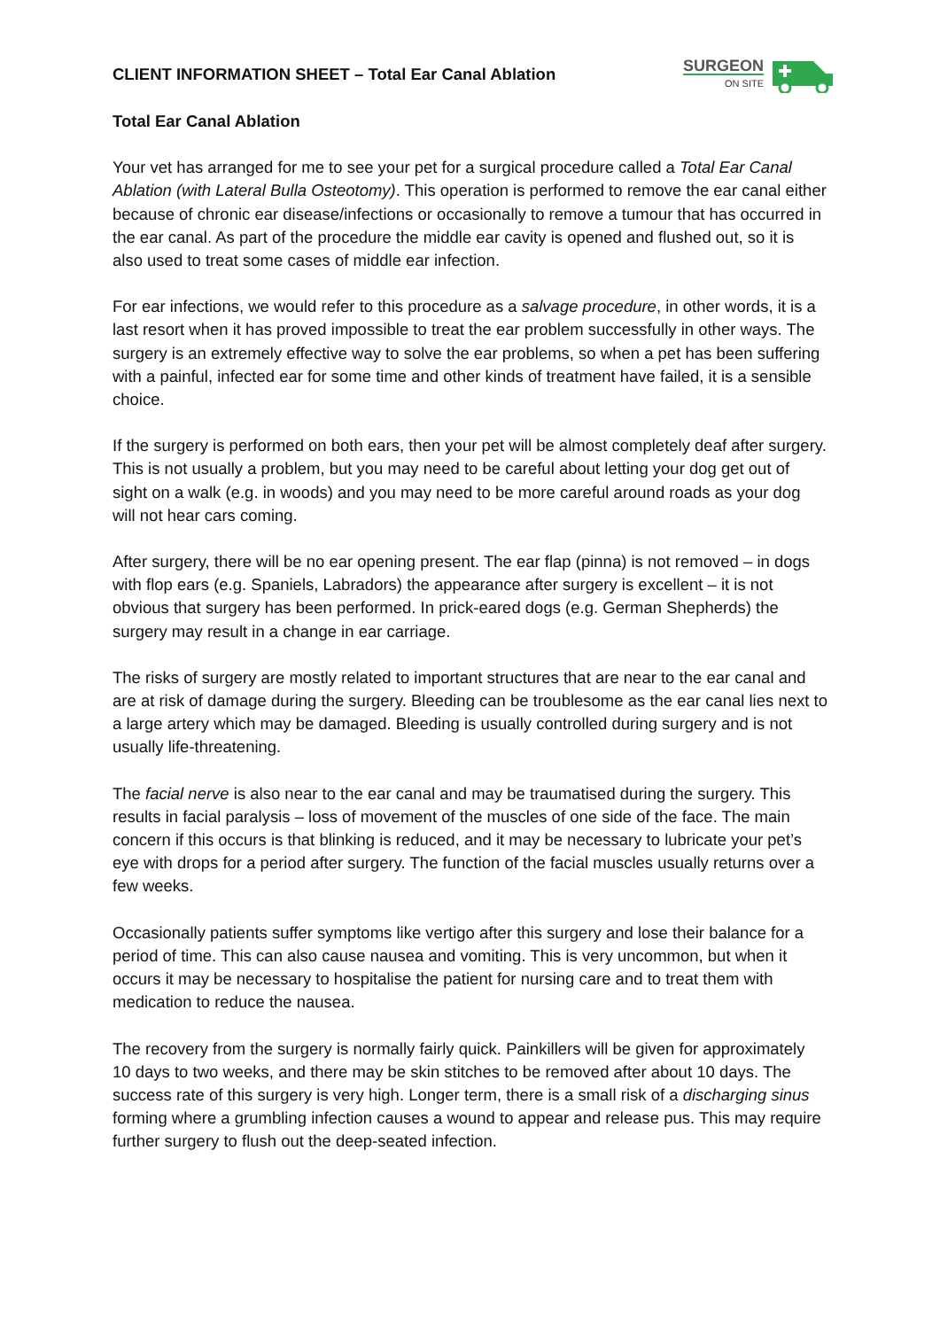CLIENT INFORMATION SHEET – Total Ear Canal Ablation
SURGEON
ON SITE
Total Ear Canal Ablation
Your vet has arranged for me to see your pet for a surgical procedure called a Total Ear Canal Ablation (with Lateral Bulla Osteotomy). This operation is performed to remove the ear canal either because of chronic ear disease/infections or occasionally to remove a tumour that has occurred in the ear canal. As part of the procedure the middle ear cavity is opened and flushed out, so it is also used to treat some cases of middle ear infection.
For ear infections, we would refer to this procedure as a salvage procedure, in other words, it is a last resort when it has proved impossible to treat the ear problem successfully in other ways. The surgery is an extremely effective way to solve the ear problems, so when a pet has been suffering with a painful, infected ear for some time and other kinds of treatment have failed, it is a sensible choice.
If the surgery is performed on both ears, then your pet will be almost completely deaf after surgery. This is not usually a problem, but you may need to be careful about letting your dog get out of sight on a walk (e.g. in woods) and you may need to be more careful around roads as your dog will not hear cars coming.
After surgery, there will be no ear opening present. The ear flap (pinna) is not removed – in dogs with flop ears (e.g. Spaniels, Labradors) the appearance after surgery is excellent – it is not obvious that surgery has been performed. In prick-eared dogs (e.g. German Shepherds) the surgery may result in a change in ear carriage.
The risks of surgery are mostly related to important structures that are near to the ear canal and are at risk of damage during the surgery. Bleeding can be troublesome as the ear canal lies next to a large artery which may be damaged. Bleeding is usually controlled during surgery and is not usually life-threatening.
The facial nerve is also near to the ear canal and may be traumatised during the surgery. This results in facial paralysis – loss of movement of the muscles of one side of the face. The main concern if this occurs is that blinking is reduced, and it may be necessary to lubricate your pet’s eye with drops for a period after surgery. The function of the facial muscles usually returns over a few weeks.
Occasionally patients suffer symptoms like vertigo after this surgery and lose their balance for a period of time. This can also cause nausea and vomiting. This is very uncommon, but when it occurs it may be necessary to hospitalise the patient for nursing care and to treat them with medication to reduce the nausea.
The recovery from the surgery is normally fairly quick. Painkillers will be given for approximately 10 days to two weeks, and there may be skin stitches to be removed after about 10 days. The success rate of this surgery is very high. Longer term, there is a small risk of a discharging sinus forming where a grumbling infection causes a wound to appear and release pus. This may require further surgery to flush out the deep-seated infection.